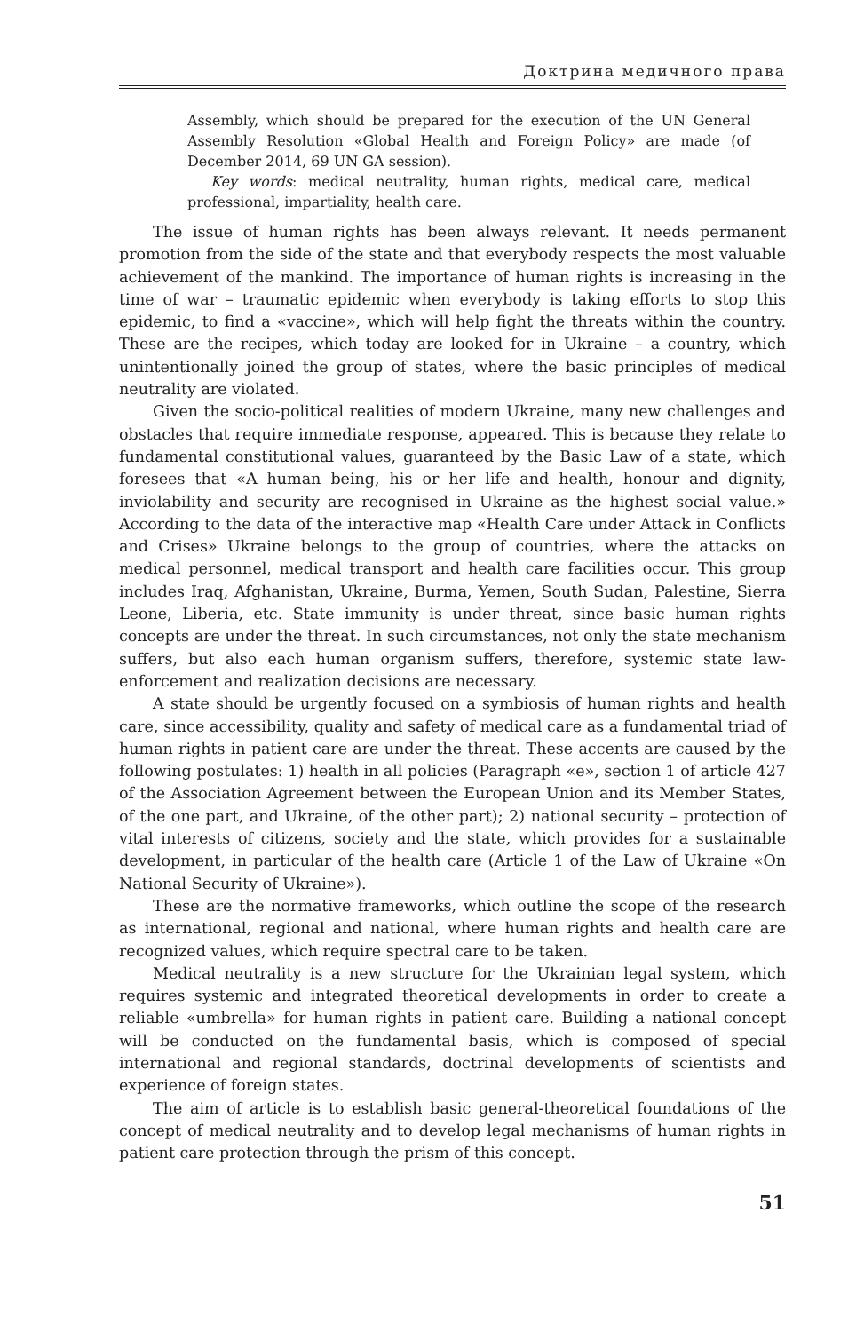Доктрина медичного права
Assembly, which should be prepared for the execution of the UN General Assembly Resolution «Global Health and Foreign Policy» are made (of December 2014, 69 UN GA session).
Key words: medical neutrality, human rights, medical care, medical professional, impartiality, health care.
The issue of human rights has been always relevant. It needs permanent promotion from the side of the state and that everybody respects the most valuable achievement of the mankind. The importance of human rights is increasing in the time of war – traumatic epidemic when everybody is taking efforts to stop this epidemic, to find a «vaccine», which will help fight the threats within the country. These are the recipes, which today are looked for in Ukraine – a country, which unintentionally joined the group of states, where the basic principles of medical neutrality are violated.
Given the socio-political realities of modern Ukraine, many new challenges and obstacles that require immediate response, appeared. This is because they relate to fundamental constitutional values, guaranteed by the Basic Law of a state, which foresees that «A human being, his or her life and health, honour and dignity, inviolability and security are recognised in Ukraine as the highest social value.» According to the data of the interactive map «Health Care under Attack in Conflicts and Crises» Ukraine belongs to the group of countries, where the attacks on medical personnel, medical transport and health care facilities occur. This group includes Iraq, Afghanistan, Ukraine, Burma, Yemen, South Sudan, Palestine, Sierra Leone, Liberia, etc. State immunity is under threat, since basic human rights concepts are under the threat. In such circumstances, not only the state mechanism suffers, but also each human organism suffers, therefore, systemic state law-enforcement and realization decisions are necessary.
A state should be urgently focused on a symbiosis of human rights and health care, since accessibility, quality and safety of medical care as a fundamental triad of human rights in patient care are under the threat. These accents are caused by the following postulates: 1) health in all policies (Paragraph «e», section 1 of article 427 of the Association Agreement between the European Union and its Member States, of the one part, and Ukraine, of the other part); 2) national security – protection of vital interests of citizens, society and the state, which provides for a sustainable development, in particular of the health care (Article 1 of the Law of Ukraine «On National Security of Ukraine»).
These are the normative frameworks, which outline the scope of the research as international, regional and national, where human rights and health care are recognized values, which require spectral care to be taken.
Medical neutrality is a new structure for the Ukrainian legal system, which requires systemic and integrated theoretical developments in order to create a reliable «umbrella» for human rights in patient care. Building a national concept will be conducted on the fundamental basis, which is composed of special international and regional standards, doctrinal developments of scientists and experience of foreign states.
The aim of article is to establish basic general-theoretical foundations of the concept of medical neutrality and to develop legal mechanisms of human rights in patient care protection through the prism of this concept.
51